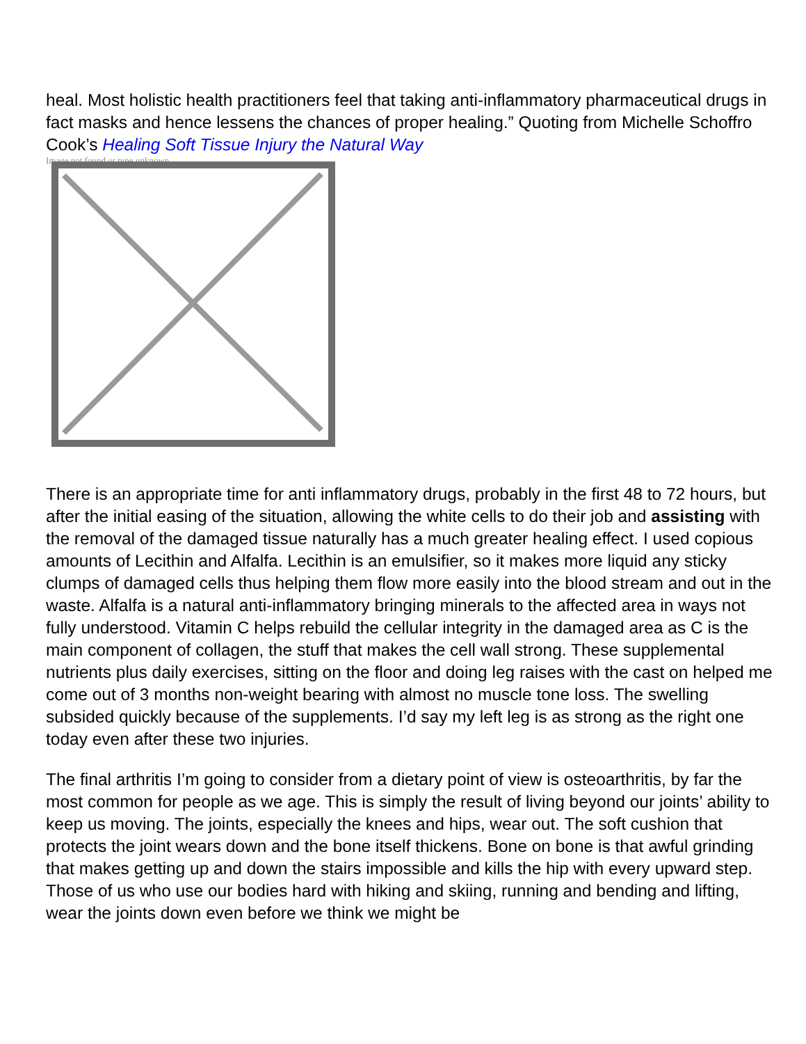heal. Most holistic health practitioners feel that taking anti-inflammatory pharmaceutical drugs in fact masks and hence lessens the chances of proper healing.” Quoting from Michelle Schoffro Cook’s Healing Soft Tissue Injury the Natural Way
Image not found or type unknown
There is an appropriate time for anti inflammatory drugs, probably in the first 48 to 72 hours, but after the initial easing of the situation, allowing the white cells to do their job and assisting with the removal of the damaged tissue naturally has a much greater healing effect. I used copious amounts of Lecithin and Alfalfa. Lecithin is an emulsifier, so it makes more liquid any sticky clumps of damaged cells thus helping them flow more easily into the blood stream and out in the waste. Alfalfa is a natural anti-inflammatory bringing minerals to the affected area in ways not fully understood. Vitamin C helps rebuild the cellular integrity in the damaged area as C is the main component of collagen, the stuff that makes the cell wall strong. These supplemental nutrients plus daily exercises, sitting on the floor and doing leg raises with the cast on helped me come out of 3 months non-weight bearing with almost no muscle tone loss. The swelling subsided quickly because of the supplements. I’d say my left leg is as strong as the right one today even after these two injuries.
The final arthritis I’m going to consider from a dietary point of view is osteoarthritis, by far the most common for people as we age. This is simply the result of living beyond our joints’ ability to keep us moving. The joints, especially the knees and hips, wear out. The soft cushion that protects the joint wears down and the bone itself thickens. Bone on bone is that awful grinding that makes getting up and down the stairs impossible and kills the hip with every upward step. Those of us who use our bodies hard with hiking and skiing, running and bending and lifting, wear the joints down even before we think we might be